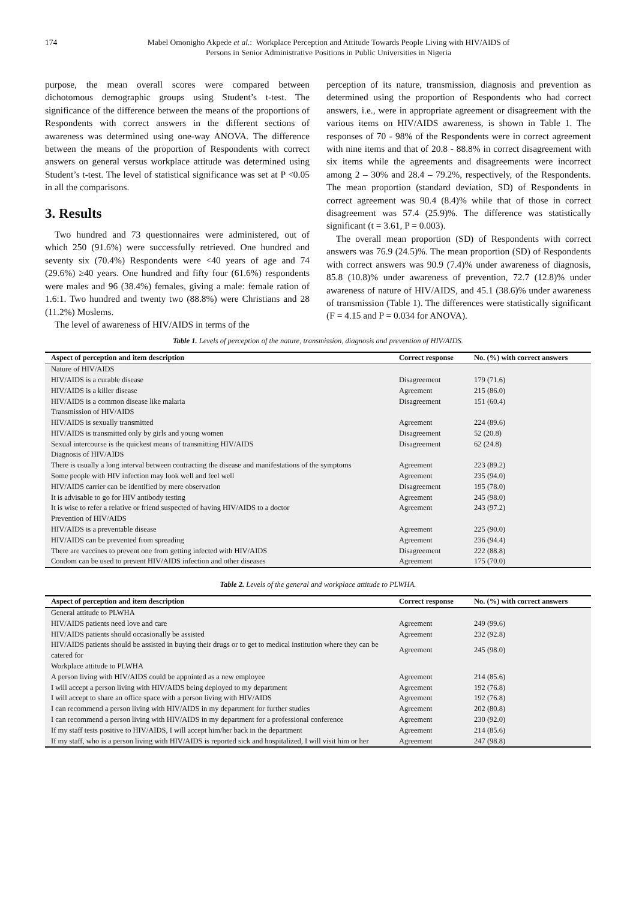174 Mabel Omonigho Akpede et al.: Workplace Perception and Attitude Towards People Living with HIV/AIDS of
Persons in Senior Administrative Positions in Public Universities in Nigeria
purpose, the mean overall scores were compared between dichotomous demographic groups using Student’s t-test. The significance of the difference between the means of the proportions of Respondents with correct answers in the different sections of awareness was determined using one-way ANOVA. The difference between the means of the proportion of Respondents with correct answers on general versus workplace attitude was determined using Student’s t-test. The level of statistical significance was set at P <0.05 in all the comparisons.
3. Results
Two hundred and 73 questionnaires were administered, out of which 250 (91.6%) were successfully retrieved. One hundred and seventy six (70.4%) Respondents were <40 years of age and 74 (29.6%) ≥40 years. One hundred and fifty four (61.6%) respondents were males and 96 (38.4%) females, giving a male: female ration of 1.6:1. Two hundred and twenty two (88.8%) were Christians and 28 (11.2%) Moslems.
The level of awareness of HIV/AIDS in terms of the
perception of its nature, transmission, diagnosis and prevention as determined using the proportion of Respondents who had correct answers, i.e., were in appropriate agreement or disagreement with the various items on HIV/AIDS awareness, is shown in Table 1. The responses of 70 - 98% of the Respondents were in correct agreement with nine items and that of 20.8 - 88.8% in correct disagreement with six items while the agreements and disagreements were incorrect among 2 – 30% and 28.4 – 79.2%, respectively, of the Respondents. The mean proportion (standard deviation, SD) of Respondents in correct agreement was 90.4 (8.4)% while that of those in correct disagreement was 57.4 (25.9)%. The difference was statistically significant (t = 3.61, P = 0.003).
The overall mean proportion (SD) of Respondents with correct answers was 76.9 (24.5)%. The mean proportion (SD) of Respondents with correct answers was 90.9 (7.4)% under awareness of diagnosis, 85.8 (10.8)% under awareness of prevention, 72.7 (12.8)% under awareness of nature of HIV/AIDS, and 45.1 (38.6)% under awareness of transmission (Table 1). The differences were statistically significant (F = 4.15 and P = 0.034 for ANOVA).
Table 1. Levels of perception of the nature, transmission, diagnosis and prevention of HIV/AIDS.
| Aspect of perception and item description | Correct response | No. (%) with correct answers |
| --- | --- | --- |
| Nature of HIV/AIDS | | |
| HIV/AIDS is a curable disease | Disagreement | 179 (71.6) |
| HIV/AIDS is a killer disease | Agreement | 215 (86.0) |
| HIV/AIDS is a common disease like malaria | Disagreement | 151 (60.4) |
| Transmission of HIV/AIDS | | |
| HIV/AIDS is sexually transmitted | Agreement | 224 (89.6) |
| HIV/AIDS is transmitted only by girls and young women | Disagreement | 52 (20.8) |
| Sexual intercourse is the quickest means of transmitting HIV/AIDS | Disagreement | 62 (24.8) |
| Diagnosis of HIV/AIDS | | |
| There is usually a long interval between contracting the disease and manifestations of the symptoms | Agreement | 223 (89.2) |
| Some people with HIV infection may look well and feel well | Agreement | 235 (94.0) |
| HIV/AIDS carrier can be identified by mere observation | Disagreement | 195 (78.0) |
| It is advisable to go for HIV antibody testing | Agreement | 245 (98.0) |
| It is wise to refer a relative or friend suspected of having HIV/AIDS to a doctor | Agreement | 243 (97.2) |
| Prevention of HIV/AIDS | | |
| HIV/AIDS is a preventable disease | Agreement | 225 (90.0) |
| HIV/AIDS can be prevented from spreading | Agreement | 236 (94.4) |
| There are vaccines to prevent one from getting infected with HIV/AIDS | Disagreement | 222 (88.8) |
| Condom can be used to prevent HIV/AIDS infection and other diseases | Agreement | 175 (70.0) |
Table 2. Levels of the general and workplace attitude to PLWHA.
| Aspect of perception and item description | Correct response | No. (%) with correct answers |
| --- | --- | --- |
| General attitude to PLWHA | | |
| HIV/AIDS patients need love and care | Agreement | 249 (99.6) |
| HIV/AIDS patients should occasionally be assisted | Agreement | 232 (92.8) |
| HIV/AIDS patients should be assisted in buying their drugs or to get to medical institution where they can be catered for | Agreement | 245 (98.0) |
| Workplace attitude to PLWHA | | |
| A person living with HIV/AIDS could be appointed as a new employee | Agreement | 214 (85.6) |
| I will accept a person living with HIV/AIDS being deployed to my department | Agreement | 192 (76.8) |
| I will accept to share an office space with a person living with HIV/AIDS | Agreement | 192 (76.8) |
| I can recommend a person living with HIV/AIDS in my department for further studies | Agreement | 202 (80.8) |
| I can recommend a person living with HIV/AIDS in my department for a professional conference | Agreement | 230 (92.0) |
| If my staff tests positive to HIV/AIDS, I will accept him/her back in the department | Agreement | 214 (85.6) |
| If my staff, who is a person living with HIV/AIDS is reported sick and hospitalized, I will visit him or her | Agreement | 247 (98.8) |